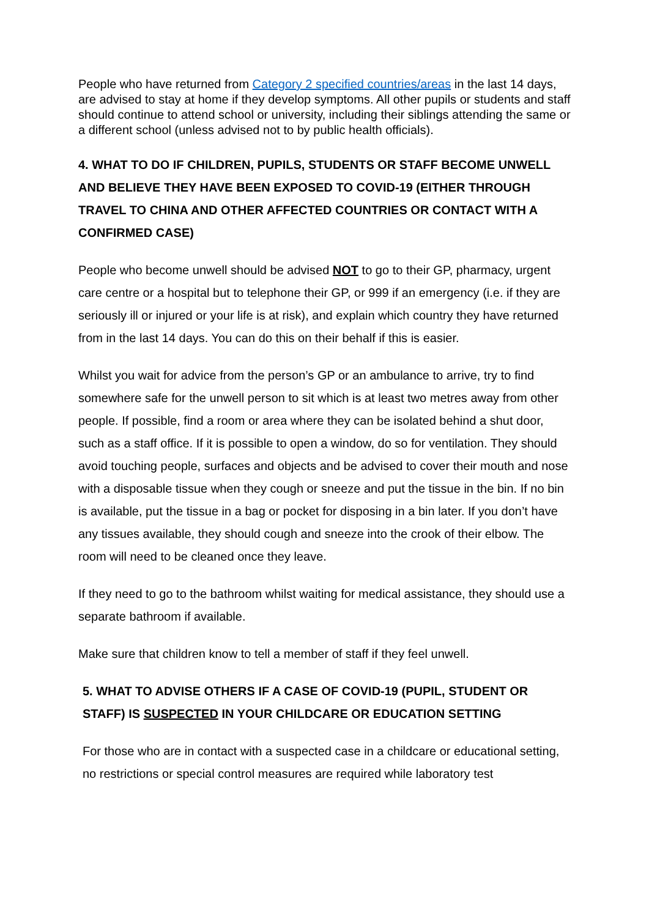People who have returned from Category 2 specified countries/areas in the last 14 days, are advised to stay at home if they develop symptoms. All other pupils or students and staff should continue to attend school or university, including their siblings attending the same or a different school (unless advised not to by public health officials).
4. WHAT TO DO IF CHILDREN, PUPILS, STUDENTS OR STAFF BECOME UNWELL AND BELIEVE THEY HAVE BEEN EXPOSED TO COVID-19 (EITHER THROUGH TRAVEL TO CHINA AND OTHER AFFECTED COUNTRIES OR CONTACT WITH A CONFIRMED CASE)
People who become unwell should be advised NOT to go to their GP, pharmacy, urgent care centre or a hospital but to telephone their GP, or 999 if an emergency (i.e. if they are seriously ill or injured or your life is at risk), and explain which country they have returned from in the last 14 days. You can do this on their behalf if this is easier.
Whilst you wait for advice from the person’s GP or an ambulance to arrive, try to find somewhere safe for the unwell person to sit which is at least two metres away from other people. If possible, find a room or area where they can be isolated behind a shut door, such as a staff office. If it is possible to open a window, do so for ventilation. They should avoid touching people, surfaces and objects and be advised to cover their mouth and nose with a disposable tissue when they cough or sneeze and put the tissue in the bin. If no bin is available, put the tissue in a bag or pocket for disposing in a bin later. If you don’t have any tissues available, they should cough and sneeze into the crook of their elbow. The room will need to be cleaned once they leave.
If they need to go to the bathroom whilst waiting for medical assistance, they should use a separate bathroom if available.
Make sure that children know to tell a member of staff if they feel unwell.
5. WHAT TO ADVISE OTHERS IF A CASE OF COVID-19 (PUPIL, STUDENT OR STAFF) IS SUSPECTED IN YOUR CHILDCARE OR EDUCATION SETTING
For those who are in contact with a suspected case in a childcare or educational setting, no restrictions or special control measures are required while laboratory test